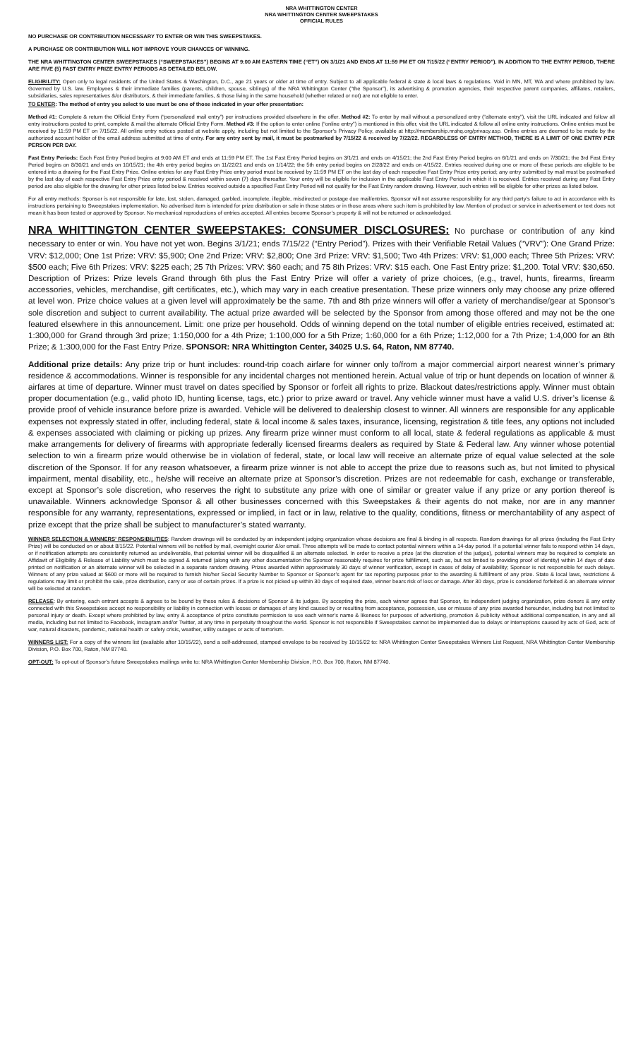NRA WHITTINGTON CENTER
NRA WHITTINGTON CENTER SWEEPSTAKES
OFFICIAL RULES
NO PURCHASE OR CONTRIBUTION NECESSARY TO ENTER OR WIN THIS SWEEPSTAKES.
A PURCHASE OR CONTRIBUTION WILL NOT IMPROVE YOUR CHANCES OF WINNING.
THE NRA WHITTINGTON CENTER SWEEPSTAKES (“SWEEPSTAKES”) BEGINS AT 9:00 AM EASTERN TIME (“ET”) ON 3/1/21 AND ENDS AT 11:59 PM ET ON 7/15/22 (“ENTRY PERIOD”). IN ADDITION TO THE ENTRY PERIOD, THERE ARE FIVE (5) FAST ENTRY PRIZE ENTRY PERIODS AS DETAILED BELOW.
ELIGIBILITY: Open only to legal residents of the United States & Washington, D.C., age 21 years or older at time of entry. Subject to all applicable federal & state & local laws & regulations. Void in MN, MT, WA and where prohibited by law. Governed by U.S. law. Employees & their immediate families (parents, children, spouse, siblings) of the NRA Whittington Center (“the Sponsor”), its advertising & promotion agencies, their respective parent companies, affiliates, retailers, subsidiaries, sales representatives &/or distributors, & their immediate families, & those living in the same household (whether related or not) are not eligible to enter.
TO ENTER: The method of entry you select to use must be one of those indicated in your offer presentation:
Method #1: Complete & return the Official Entry Form (“personalized mail entry”) per instructions provided elsewhere in the offer. Method #2: To enter by mail without a personalized entry (“alternate entry”), visit the URL indicated and follow all entry instructions posted to print, complete & mail the alternate Official Entry Form. Method #3: If the option to enter online (“online entry”) is mentioned in this offer, visit the URL indicated & follow all online entry instructions. Online entries must be received by 11:59 PM ET on 7/15/22. All online entry notices posted at website apply, including but not limited to the Sponsor’s Privacy Policy, available at http://membership.nrahq.org/privacy.asp. Online entries are deemed to be made by the authorized account holder of the email address submitted at time of entry. For any entry sent by mail, it must be postmarked by 7/15/22 & received by 7/22/22. REGARDLESS OF ENTRY METHOD, THERE IS A LIMIT OF ONE ENTRY PER PERSON PER DAY.
Fast Entry Periods: Each Fast Entry Period begins at 9:00 AM ET and ends at 11:59 PM ET. The 1st Fast Entry Period begins on 3/1/21 and ends on 4/15/21; the 2nd Fast Entry Period begins on 6/1/21 and ends on 7/30/21; the 3rd Fast Entry Period begins on 8/30/21 and ends on 10/15/21; the 4th entry period begins on 11/22/21 and ends on 1/14/22; the 5th entry period begins on 2/28/22 and ends on 4/15/22. Entries received during one or more of these periods are eligible to be entered into a drawing for the Fast Entry Prize. Online entries for any Fast Entry Prize entry period must be received by 11:59 PM ET on the last day of each respective Fast Entry Prize entry period; any entry submitted by mail must be postmarked by the last day of each respective Fast Entry Prize entry period & received within seven (7) days thereafter. Your entry will be eligible for inclusion in the applicable Fast Entry Period in which it is received. Entries received during any Fast Entry period are also eligible for the drawing for other prizes listed below. Entries received outside a specified Fast Entry Period will not qualify for the Fast Entry random drawing. However, such entries will be eligible for other prizes as listed below.
For all entry methods: Sponsor is not responsible for late, lost, stolen, damaged, garbled, incomplete, illegible, misdirected or postage due mail/entries. Sponsor will not assume responsibility for any third party’s failure to act in accordance with its instructions pertaining to Sweepstakes implementation. No advertised item is intended for prize distribution or sale in those states or in those areas where such item is prohibited by law. Mention of product or service in advertisement or text does not mean it has been tested or approved by Sponsor. No mechanical reproductions of entries accepted. All entries become Sponsor’s property & will not be returned or acknowledged.
NRA WHITTINGTON CENTER SWEEPSTAKES: CONSUMER DISCLOSURES: No purchase or contribution of any kind necessary to enter or win. You have not yet won. Begins 3/1/21; ends 7/15/22 (“Entry Period”). Prizes with their Verifiable Retail Values (“VRV”): One Grand Prize: VRV: $12,000; One 1st Prize: VRV: $5,900; One 2nd Prize: VRV: $2,800; One 3rd Prize: VRV: $1,500; Two 4th Prizes: VRV: $1,000 each; Three 5th Prizes: VRV: $500 each; Five 6th Prizes: VRV: $225 each; 25 7th Prizes: VRV: $60 each; and 75 8th Prizes: VRV: $15 each. One Fast Entry prize: $1,200. Total VRV: $30,650. Description of Prizes: Prize levels Grand through 6th plus the Fast Entry Prize will offer a variety of prize choices, (e.g., travel, hunts, firearms, firearm accessories, vehicles, merchandise, gift certificates, etc.), which may vary in each creative presentation. These prize winners only may choose any prize offered at level won. Prize choice values at a given level will approximately be the same. 7th and 8th prize winners will offer a variety of merchandise/gear at Sponsor’s sole discretion and subject to current availability. The actual prize awarded will be selected by the Sponsor from among those offered and may not be the one featured elsewhere in this announcement. Limit: one prize per household. Odds of winning depend on the total number of eligible entries received, estimated at: 1:300,000 for Grand through 3rd prize; 1:150,000 for a 4th Prize; 1:100,000 for a 5th Prize; 1:60,000 for a 6th Prize; 1:12,000 for a 7th Prize; 1:4,000 for an 8th Prize; & 1:300,000 for the Fast Entry Prize. SPONSOR: NRA Whittington Center, 34025 U.S. 64, Raton, NM 87740.
Additional prize details: Any prize trip or hunt includes: round-trip coach airfare for winner only to/from a major commercial airport nearest winner’s primary residence & accommodations. Winner is responsible for any incidental charges not mentioned herein. Actual value of trip or hunt depends on location of winner & airfares at time of departure. Winner must travel on dates specified by Sponsor or forfeit all rights to prize. Blackout dates/restrictions apply. Winner must obtain proper documentation (e.g., valid photo ID, hunting license, tags, etc.) prior to prize award or travel. Any vehicle winner must have a valid U.S. driver’s license & provide proof of vehicle insurance before prize is awarded. Vehicle will be delivered to dealership closest to winner. All winners are responsible for any applicable expenses not expressly stated in offer, including federal, state & local income & sales taxes, insurance, licensing, registration & title fees, any options not included & expenses associated with claiming or picking up prizes. Any firearm prize winner must conform to all local, state & federal regulations as applicable & must make arrangements for delivery of firearms with appropriate federally licensed firearms dealers as required by State & Federal law. Any winner whose potential selection to win a firearm prize would otherwise be in violation of federal, state, or local law will receive an alternate prize of equal value selected at the sole discretion of the Sponsor. If for any reason whatsoever, a firearm prize winner is not able to accept the prize due to reasons such as, but not limited to physical impairment, mental disability, etc., he/she will receive an alternate prize at Sponsor’s discretion. Prizes are not redeemable for cash, exchange or transferable, except at Sponsor’s sole discretion, who reserves the right to substitute any prize with one of similar or greater value if any prize or any portion thereof is unavailable. Winners acknowledge Sponsor & all other businesses concerned with this Sweepstakes & their agents do not make, nor are in any manner responsible for any warranty, representations, expressed or implied, in fact or in law, relative to the quality, conditions, fitness or merchantability of any aspect of prize except that the prize shall be subject to manufacturer’s stated warranty.
WINNER SELECTION & WINNERS’ RESPONSIBILITIES: Random drawings will be conducted by an independent judging organization whose decisions are final & binding in all respects. Random drawings for all prizes (including the Fast Entry Prize) will be conducted on or about 8/15/22. Potential winners will be notified by mail, overnight courier &/or email. Three attempts will be made to contact potential winners within a 14-day period. If a potential winner fails to respond within 14 days, or if notification attempts are consistently returned as undeliverable, that potential winner will be disqualified & an alternate selected. In order to receive a prize (at the discretion of the judges), potential winners may be required to complete an Affidavit of Eligibility & Release of Liability which must be signed & returned (along with any other documentation the Sponsor reasonably requires for prize fulfillment, such as, but not limited to providing proof of identity) within 14 days of date printed on notification or an alternate winner will be selected in a separate random drawing. Prizes awarded within approximately 30 days of winner verification, except in cases of delay of availability; Sponsor is not responsible for such delays. Winners of any prize valued at $600 or more will be required to furnish his/her Social Security Number to Sponsor or Sponsor’s agent for tax reporting purposes prior to the awarding & fulfillment of any prize. State & local laws, restrictions & regulations may limit or prohibit the sale, prize distribution, carry or use of certain prizes. If a prize is not picked up within 30 days of required date, winner bears risk of loss or damage. After 30 days, prize is considered forfeited & an alternate winner will be selected at random.
RELEASE: By entering, each entrant accepts & agrees to be bound by these rules & decisions of Sponsor & its judges. By accepting the prize, each winner agrees that Sponsor, its independent judging organization, prize donors & any entity connected with this Sweepstakes accept no responsibility or liability in connection with losses or damages of any kind caused by or resulting from acceptance, possession, use or misuse of any prize awarded hereunder, including but not limited to personal injury or death. Except where prohibited by law, entry & acceptance of prize constitute permission to use each winner’s name & likeness for purposes of advertising, promotion & publicity without additional compensation, in any and all media, including but not limited to Facebook, Instagram and/or Twitter, at any time in perpetuity throughout the world. Sponsor is not responsible if Sweepstakes cannot be implemented due to delays or interruptions caused by acts of God, acts of war, natural disasters, pandemic, national health or safety crisis, weather, utility outages or acts of terrorism.
WINNERS LIST: For a copy of the winners list (available after 10/15/22), send a self-addressed, stamped envelope to be received by 10/15/22 to: NRA Whittington Center Sweepstakes Winners List Request, NRA Whittington Center Membership Division, P.O. Box 700, Raton, NM 87740.
OPT-OUT: To opt-out of Sponsor’s future Sweepstakes mailings write to: NRA Whittington Center Membership Division, P.O. Box 700, Raton, NM 87740.